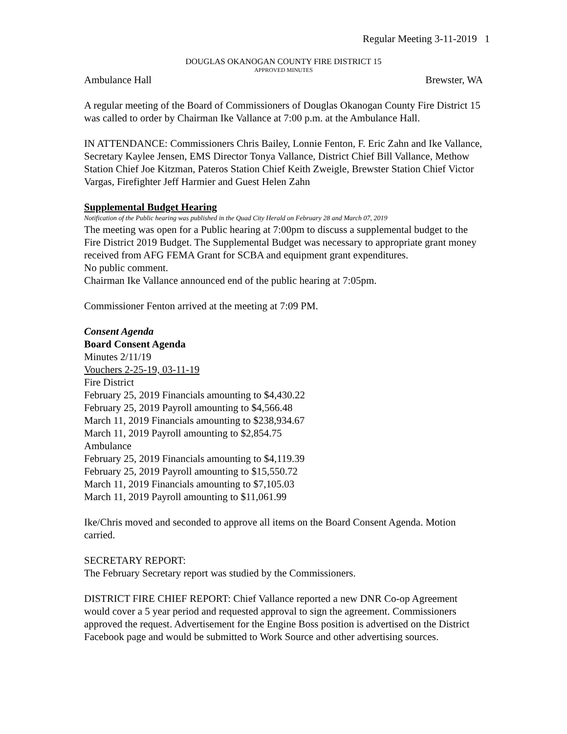Regular Meeting 3-11-2019 1
DOUGLAS OKANOGAN COUNTY FIRE DISTRICT 15
APPROVED MINUTES
Ambulance Hall Brewster, WA
A regular meeting of the Board of Commissioners of Douglas Okanogan County Fire District 15 was called to order by Chairman Ike Vallance at 7:00 p.m. at the Ambulance Hall.
IN ATTENDANCE: Commissioners Chris Bailey, Lonnie Fenton, F. Eric Zahn and Ike Vallance, Secretary Kaylee Jensen, EMS Director Tonya Vallance, District Chief Bill Vallance, Methow Station Chief Joe Kitzman, Pateros Station Chief Keith Zweigle, Brewster Station Chief Victor Vargas, Firefighter Jeff Harmier and Guest Helen Zahn
Supplemental Budget Hearing
Notification of the Public hearing was published in the Quad City Herald on February 28 and March 07, 2019
The meeting was open for a Public hearing at 7:00pm to discuss a supplemental budget to the Fire District 2019 Budget. The Supplemental Budget was necessary to appropriate grant money received from AFG FEMA Grant for SCBA and equipment grant expenditures.
No public comment.
Chairman Ike Vallance announced end of the public hearing at 7:05pm.
Commissioner Fenton arrived at the meeting at 7:09 PM.
Consent Agenda
Board Consent Agenda
Minutes 2/11/19
Vouchers 2-25-19, 03-11-19
Fire District
February 25, 2019 Financials amounting to $4,430.22
February 25, 2019 Payroll amounting to $4,566.48
March 11, 2019 Financials amounting to $238,934.67
March 11, 2019 Payroll amounting to $2,854.75
Ambulance
February 25, 2019 Financials amounting to $4,119.39
February 25, 2019 Payroll amounting to $15,550.72
March 11, 2019 Financials amounting to $7,105.03
March 11, 2019 Payroll amounting to $11,061.99
Ike/Chris moved and seconded to approve all items on the Board Consent Agenda. Motion carried.
SECRETARY REPORT:
The February Secretary report was studied by the Commissioners.
DISTRICT FIRE CHIEF REPORT: Chief Vallance reported a new DNR Co-op Agreement would cover a 5 year period and requested approval to sign the agreement. Commissioners approved the request. Advertisement for the Engine Boss position is advertised on the District Facebook page and would be submitted to Work Source and other advertising sources.